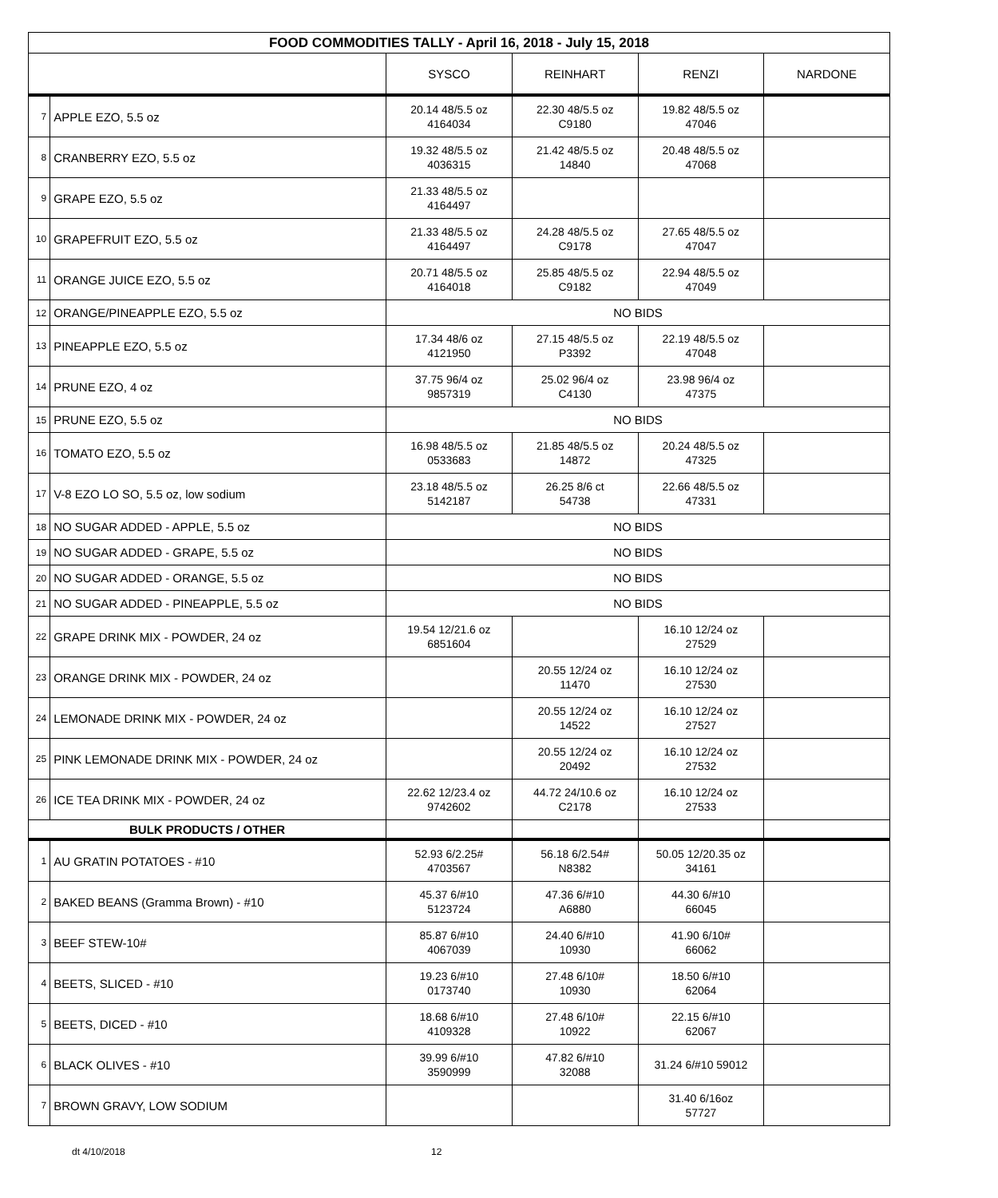| FOOD COMMODITIES TALLY - April 16, 2018 - July 15, 2018 | | | | | |
| --- | --- | --- | --- | --- | --- |
| | | SYSCO | REINHART | RENZI | NARDONE |
| 7 | APPLE EZO, 5.5 oz | 20.14 48/5.5 oz 4164034 | 22.30 48/5.5 oz C9180 | 19.82 48/5.5 oz 47046 | |
| 8 | CRANBERRY EZO, 5.5 oz | 19.32 48/5.5 oz 4036315 | 21.42 48/5.5 oz 14840 | 20.48 48/5.5 oz 47068 | |
| 9 | GRAPE EZO, 5.5 oz | 21.33 48/5.5 oz 4164497 | | | |
| 10 | GRAPEFRUIT EZO, 5.5 oz | 21.33 48/5.5 oz 4164497 | 24.28 48/5.5 oz C9178 | 27.65 48/5.5 oz 47047 | |
| 11 | ORANGE JUICE EZO, 5.5 oz | 20.71 48/5.5 oz 4164018 | 25.85 48/5.5 oz C9182 | 22.94 48/5.5 oz 47049 | |
| 12 | ORANGE/PINEAPPLE EZO, 5.5 oz | NO BIDS | | | |
| 13 | PINEAPPLE EZO, 5.5 oz | 17.34 48/6 oz 4121950 | 27.15 48/5.5 oz P3392 | 22.19 48/5.5 oz 47048 | |
| 14 | PRUNE EZO, 4 oz | 37.75 96/4 oz 9857319 | 25.02 96/4 oz C4130 | 23.98 96/4 oz 47375 | |
| 15 | PRUNE EZO, 5.5 oz | NO BIDS | | | |
| 16 | TOMATO EZO, 5.5 oz | 16.98 48/5.5 oz 0533683 | 21.85 48/5.5 oz 14872 | 20.24 48/5.5 oz 47325 | |
| 17 | V-8 EZO LO SO, 5.5 oz, low sodium | 23.18 48/5.5 oz 5142187 | 26.25 8/6 ct 54738 | 22.66 48/5.5 oz 47331 | |
| 18 | NO SUGAR ADDED - APPLE, 5.5 oz | NO BIDS | | | |
| 19 | NO SUGAR ADDED - GRAPE, 5.5 oz | NO BIDS | | | |
| 20 | NO SUGAR ADDED - ORANGE, 5.5 oz | NO BIDS | | | |
| 21 | NO SUGAR ADDED - PINEAPPLE, 5.5 oz | NO BIDS | | | |
| 22 | GRAPE DRINK MIX - POWDER, 24 oz | 19.54 12/21.6 oz 6851604 | | 16.10 12/24 oz 27529 | |
| 23 | ORANGE DRINK MIX - POWDER, 24 oz | | 20.55 12/24 oz 11470 | 16.10 12/24 oz 27530 | |
| 24 | LEMONADE DRINK MIX - POWDER, 24 oz | | 20.55 12/24 oz 14522 | 16.10 12/24 oz 27527 | |
| 25 | PINK LEMONADE DRINK MIX - POWDER, 24 oz | | 20.55 12/24 oz 20492 | 16.10 12/24 oz 27532 | |
| 26 | ICE TEA DRINK MIX - POWDER, 24 oz | 22.62 12/23.4 oz 9742602 | 44.72 24/10.6 oz C2178 | 16.10 12/24 oz 27533 | |
| BULK PRODUCTS / OTHER | | | | | |
| 1 | AU GRATIN POTATOES - #10 | 52.93 6/2.25# 4703567 | 56.18 6/2.54# N8382 | 50.05 12/20.35 oz 34161 | |
| 2 | BAKED BEANS (Gramma Brown) - #10 | 45.37 6/#10 5123724 | 47.36 6/#10 A6880 | 44.30 6/#10 66045 | |
| 3 | BEEF STEW-10# | 85.87 6/#10 4067039 | 24.40 6/#10 10930 | 41.90 6/10# 66062 | |
| 4 | BEETS, SLICED - #10 | 19.23 6/#10 0173740 | 27.48 6/10# 10930 | 18.50 6/#10 62064 | |
| 5 | BEETS, DICED - #10 | 18.68 6/#10 4109328 | 27.48 6/10# 10922 | 22.15 6/#10 62067 | |
| 6 | BLACK OLIVES - #10 | 39.99 6/#10 3590999 | 47.82 6/#10 32088 | 31.24 6/#10 59012 | |
| 7 | BROWN GRAVY, LOW SODIUM | | | 31.40 6/16oz 57727 | |
dt 4/10/2018 12